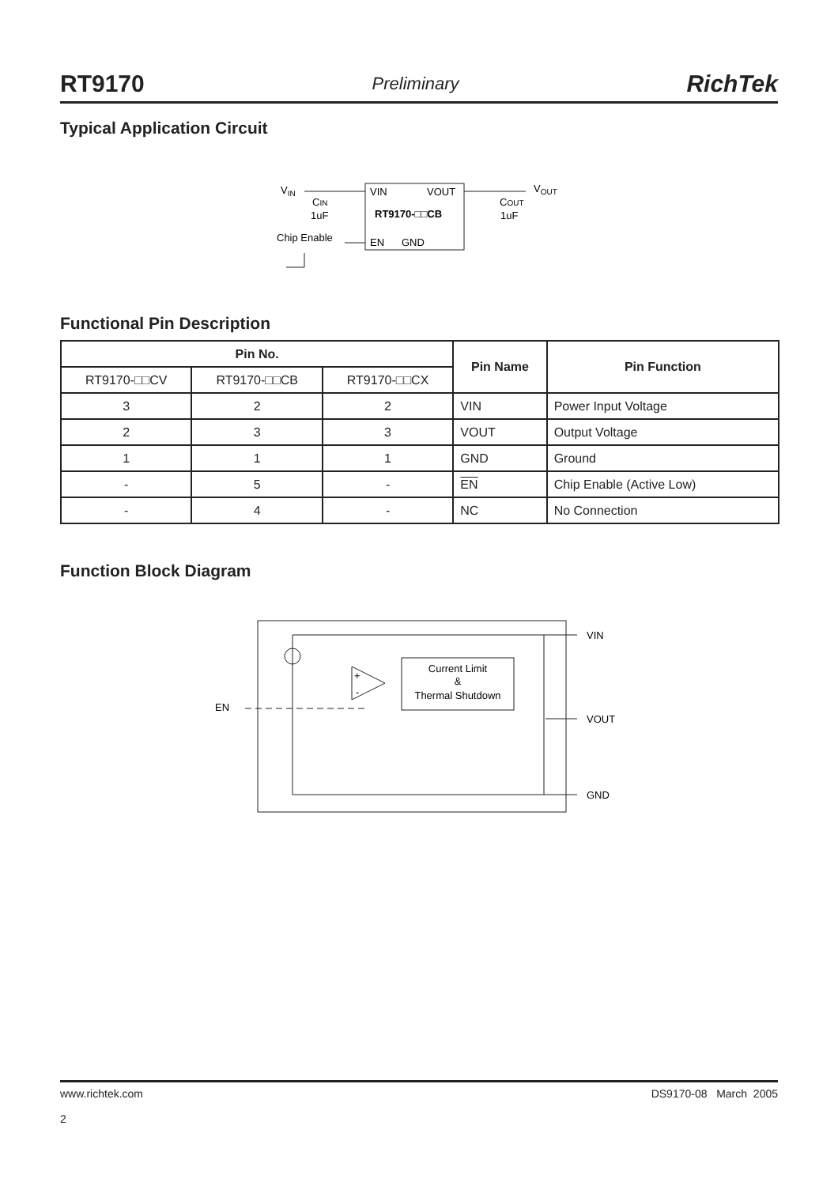RT9170 Preliminary RichTek
Typical Application Circuit
VIN
VIN
VOUT
RT9170-□□CB
EN
GND
CIN
1uF
Chip Enable
VOUT
COUT
1uF
Functional Pin Description
| Pin No. | | | Pin Name | Pin Function |
| --- | --- | --- | --- | --- |
| RT9170-□□CV | RT9170-□□CB | RT9170-□□CX | | |
| 3 | 2 | 2 | VIN | Power Input Voltage |
| 2 | 3 | 3 | VOUT | Output Voltage |
| 1 | 1 | 1 | GND | Ground |
| - | 5 | - | EN | Chip Enable (Active Low) |
| - | 4 | - | NC | No Connection |
Function Block Diagram
VIN
VOUT
GND
EN
+
-
Current Limit
&
Thermal Shutdown
www.richtek.com
2
DS9170-08 March 2005